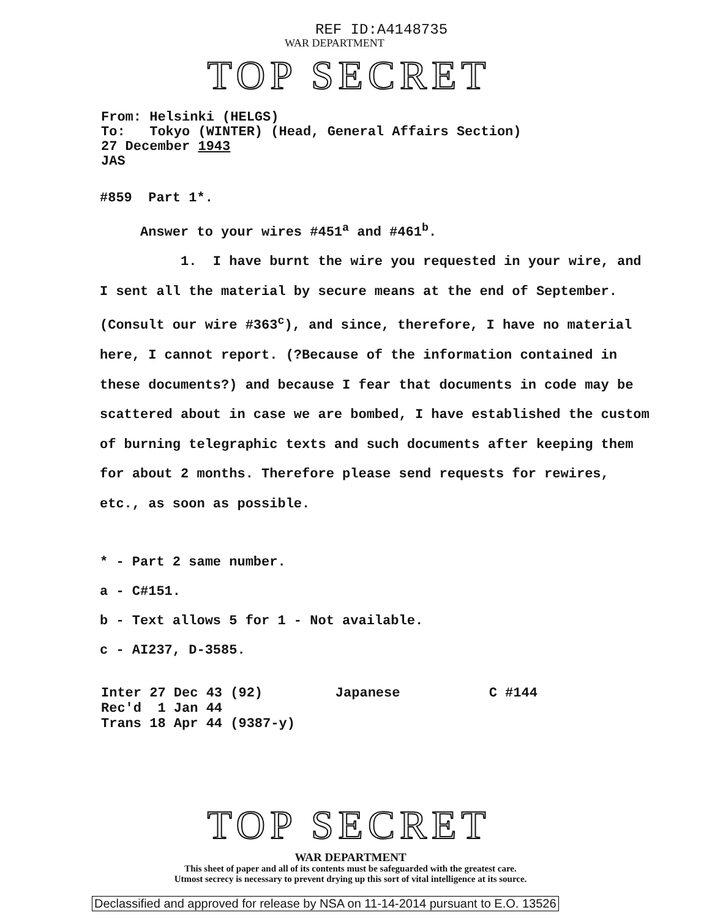REF ID:A4148735
WAR DEPARTMENT
TOP SECRET
From: Helsinki (HELGS)
To: Tokyo (WINTER) (Head, General Affairs Section)
27 December 1943
JAS
#859 Part 1*.
Answer to your wires #451<sup>a</sup> and #461<sup>b</sup>.
1. I have burnt the wire you requested in your wire, and I sent all the material by secure means at the end of September. (Consult our wire #363<sup>c</sup>), and since, therefore, I have no material here, I cannot report. (?Because of the information contained in these documents?) and because I fear that documents in code may be scattered about in case we are bombed, I have established the custom of burning telegraphic texts and such documents after keeping them for about 2 months. Therefore please send requests for rewires, etc., as soon as possible.
* - Part 2 same number.
a - C#151.
b - Text allows 5 for 1 - Not available.
c - AI237, D-3585.
Inter 27 Dec 43 (92) Japanese C #144
Rec'd 1 Jan 44
Trans 18 Apr 44 (9387-y)
TOP SECRET
WAR DEPARTMENT
This sheet of paper and all of its contents must be safeguarded with the greatest care.
Utmost secrecy is necessary to prevent drying up this sort of vital intelligence at its source.
Declassified and approved for release by NSA on 11-14-2014 pursuant to E.O. 13526